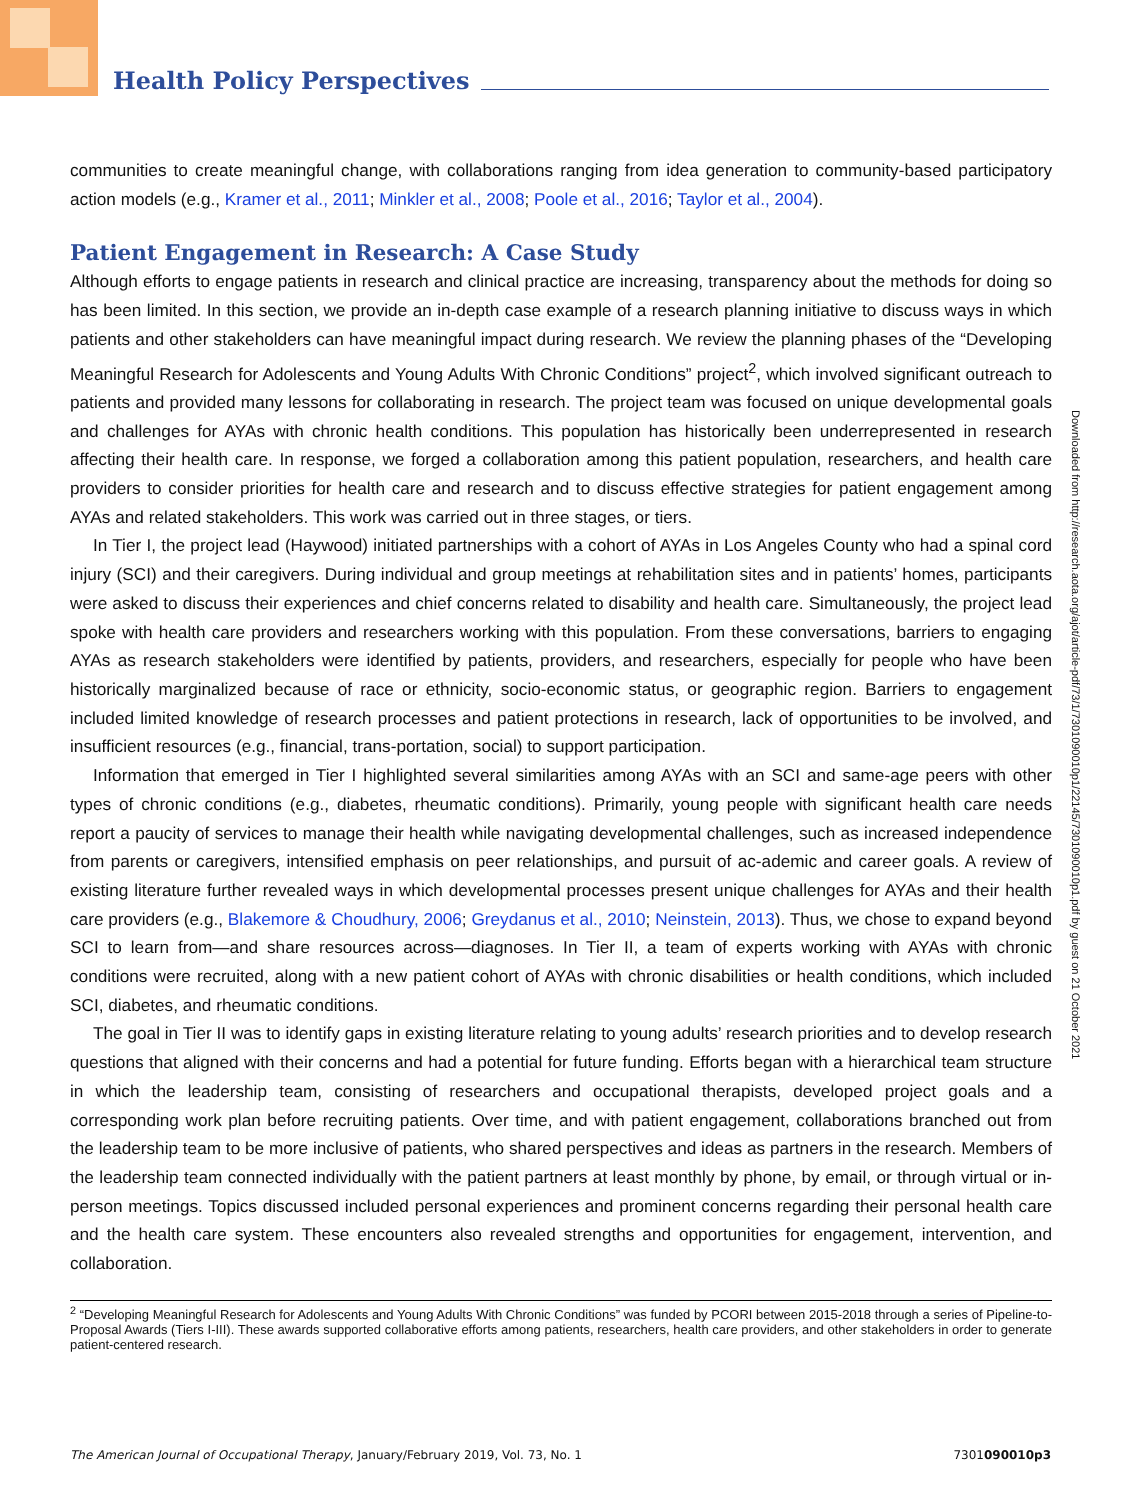Health Policy Perspectives
communities to create meaningful change, with collaborations ranging from idea generation to community-based participatory action models (e.g., Kramer et al., 2011; Minkler et al., 2008; Poole et al., 2016; Taylor et al., 2004).
Patient Engagement in Research: A Case Study
Although efforts to engage patients in research and clinical practice are increasing, transparency about the methods for doing so has been limited. In this section, we provide an in-depth case example of a research planning initiative to discuss ways in which patients and other stakeholders can have meaningful impact during research. We review the planning phases of the “Developing Meaningful Research for Adolescents and Young Adults With Chronic Conditions” project<sup>2</sup>, which involved significant outreach to patients and provided many lessons for collaborating in research. The project team was focused on unique developmental goals and challenges for AYAs with chronic health conditions. This population has historically been underrepresented in research affecting their health care. In response, we forged a collaboration among this patient population, researchers, and health care providers to consider priorities for health care and research and to discuss effective strategies for patient engagement among AYAs and related stakeholders. This work was carried out in three stages, or tiers.
In Tier I, the project lead (Haywood) initiated partnerships with a cohort of AYAs in Los Angeles County who had a spinal cord injury (SCI) and their caregivers. During individual and group meetings at rehabilitation sites and in patients’ homes, participants were asked to discuss their experiences and chief concerns related to disability and health care. Simultaneously, the project lead spoke with health care providers and researchers working with this population. From these conversations, barriers to engaging AYAs as research stakeholders were identified by patients, providers, and researchers, especially for people who have been historically marginalized because of race or ethnicity, socio-economic status, or geographic region. Barriers to engagement included limited knowledge of research processes and patient protections in research, lack of opportunities to be involved, and insufficient resources (e.g., financial, trans-portation, social) to support participation.
Information that emerged in Tier I highlighted several similarities among AYAs with an SCI and same-age peers with other types of chronic conditions (e.g., diabetes, rheumatic conditions). Primarily, young people with significant health care needs report a paucity of services to manage their health while navigating developmental challenges, such as increased independence from parents or caregivers, intensified emphasis on peer relationships, and pursuit of ac-ademic and career goals. A review of existing literature further revealed ways in which developmental processes present unique challenges for AYAs and their health care providers (e.g., Blakemore & Choudhury, 2006; Greydanus et al., 2010; Neinstein, 2013). Thus, we chose to expand beyond SCI to learn from—and share resources across—diagnoses. In Tier II, a team of experts working with AYAs with chronic conditions were recruited, along with a new patient cohort of AYAs with chronic disabilities or health conditions, which included SCI, diabetes, and rheumatic conditions.
The goal in Tier II was to identify gaps in existing literature relating to young adults’ research priorities and to develop research questions that aligned with their concerns and had a potential for future funding. Efforts began with a hierarchical team structure in which the leadership team, consisting of researchers and occupational therapists, developed project goals and a corresponding work plan before recruiting patients. Over time, and with patient engagement, collaborations branched out from the leadership team to be more inclusive of patients, who shared perspectives and ideas as partners in the research. Members of the leadership team connected individually with the patient partners at least monthly by phone, by email, or through virtual or in-person meetings. Topics discussed included personal experiences and prominent concerns regarding their personal health care and the health care system. These encounters also revealed strengths and opportunities for engagement, intervention, and collaboration.
<sup>2</sup> “Developing Meaningful Research for Adolescents and Young Adults With Chronic Conditions” was funded by PCORI between 2015-2018 through a series of Pipeline-to-Proposal Awards (Tiers I-III). These awards supported collaborative efforts among patients, researchers, health care providers, and other stakeholders in order to generate patient-centered research.
Downloaded from http://research.aota.org/ajot/article-pdf/73/1/7301090010p1/22145/7301090010p1.pdf by guest on 21 October 2021
The American Journal of Occupational Therapy, January/February 2019, Vol. 73, No. 1 7301090010p3